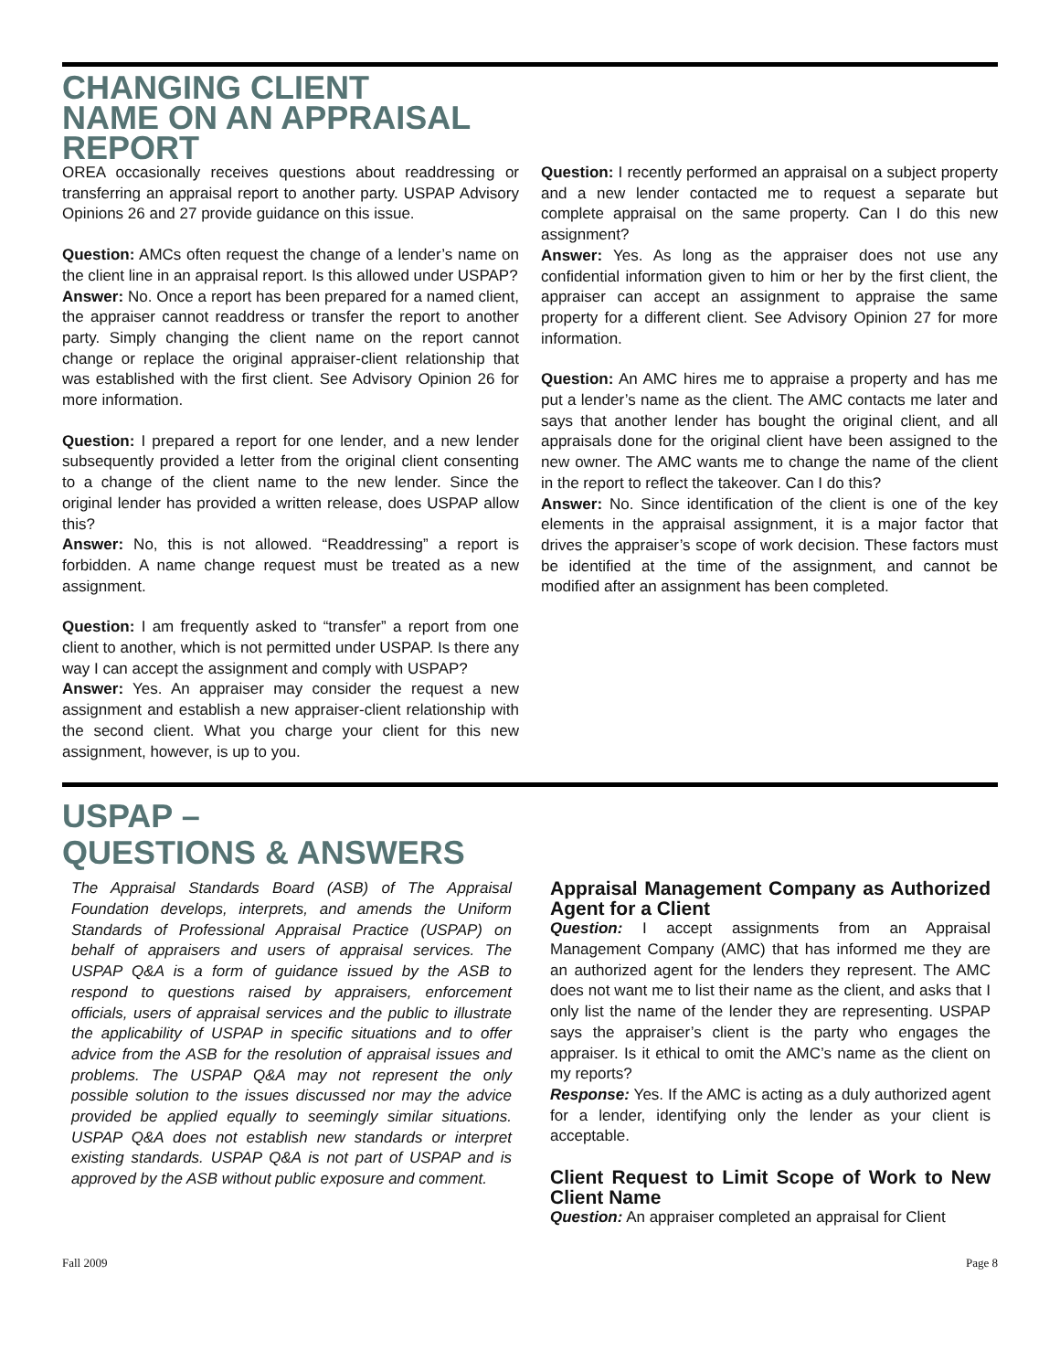CHANGING CLIENT
NAME ON AN APPRAISAL
REPORT
OREA occasionally receives questions about readdressing or transferring an appraisal report to another party. USPAP Advisory Opinions 26 and 27 provide guidance on this issue.
Question: AMCs often request the change of a lender’s name on the client line in an appraisal report. Is this allowed under USPAP?
Answer: No. Once a report has been prepared for a named client, the appraiser cannot readdress or transfer the report to another party. Simply changing the client name on the report cannot change or replace the original appraiser-client relationship that was established with the first client. See Advisory Opinion 26 for more information.
Question: I prepared a report for one lender, and a new lender subsequently provided a letter from the original client consenting to a change of the client name to the new lender. Since the original lender has provided a written release, does USPAP allow this?
Answer: No, this is not allowed. “Readdressing” a report is forbidden. A name change request must be treated as a new assignment.
Question: I am frequently asked to “transfer” a report from one client to another, which is not permitted under USPAP. Is there any way I can accept the assignment and comply with USPAP?
Answer: Yes. An appraiser may consider the request a new assignment and establish a new appraiser-client relationship with the second client. What you charge your client for this new assignment, however, is up to you.
Question: I recently performed an appraisal on a subject property and a new lender contacted me to request a separate but complete appraisal on the same property. Can I do this new assignment?
Answer: Yes. As long as the appraiser does not use any confidential information given to him or her by the first client, the appraiser can accept an assignment to appraise the same property for a different client. See Advisory Opinion 27 for more information.
Question: An AMC hires me to appraise a property and has me put a lender’s name as the client. The AMC contacts me later and says that another lender has bought the original client, and all appraisals done for the original client have been assigned to the new owner. The AMC wants me to change the name of the client in the report to reflect the takeover. Can I do this?
Answer: No. Since identification of the client is one of the key elements in the appraisal assignment, it is a major factor that drives the appraiser’s scope of work decision. These factors must be identified at the time of the assignment, and cannot be modified after an assignment has been completed.
USPAP –
QUESTIONS & ANSWERS
The Appraisal Standards Board (ASB) of The Appraisal Foundation develops, interprets, and amends the Uniform Standards of Professional Appraisal Practice (USPAP) on behalf of appraisers and users of appraisal services. The USPAP Q&A is a form of guidance issued by the ASB to respond to questions raised by appraisers, enforcement officials, users of appraisal services and the public to illustrate the applicability of USPAP in specific situations and to offer advice from the ASB for the resolution of appraisal issues and problems. The USPAP Q&A may not represent the only possible solution to the issues discussed nor may the advice provided be applied equally to seemingly similar situations. USPAP Q&A does not establish new standards or interpret existing standards. USPAP Q&A is not part of USPAP and is approved by the ASB without public exposure and comment.
Appraisal Management Company as Authorized Agent for a Client
Question: I accept assignments from an Appraisal Management Company (AMC) that has informed me they are an authorized agent for the lenders they represent. The AMC does not want me to list their name as the client, and asks that I only list the name of the lender they are representing. USPAP says the appraiser’s client is the party who engages the appraiser. Is it ethical to omit the AMC’s name as the client on my reports?
Response: Yes. If the AMC is acting as a duly authorized agent for a lender, identifying only the lender as your client is acceptable.
Client Request to Limit Scope of Work to New Client Name
Question: An appraiser completed an appraisal for Client
Fall 2009 Page 8